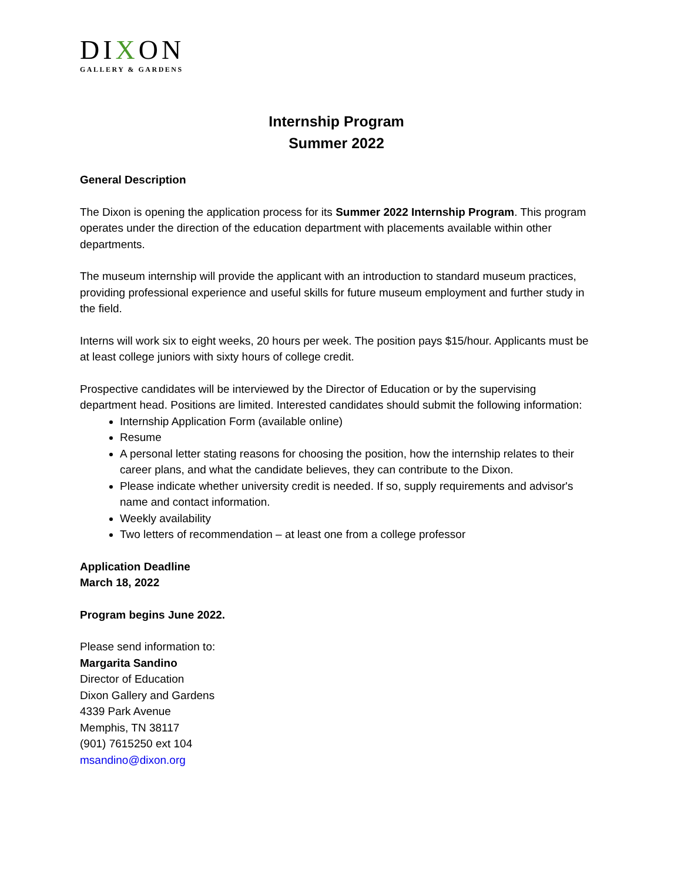DIXON
GALLERY & GARDENS
Internship Program
Summer 2022
General Description
The Dixon is opening the application process for its Summer 2022 Internship Program. This program operates under the direction of the education department with placements available within other departments.
The museum internship will provide the applicant with an introduction to standard museum practices, providing professional experience and useful skills for future museum employment and further study in the field.
Interns will work six to eight weeks, 20 hours per week. The position pays $15/hour. Applicants must be at least college juniors with sixty hours of college credit.
Prospective candidates will be interviewed by the Director of Education or by the supervising department head. Positions are limited. Interested candidates should submit the following information:
Internship Application Form (available online)
Resume
A personal letter stating reasons for choosing the position, how the internship relates to their career plans, and what the candidate believes, they can contribute to the Dixon.
Please indicate whether university credit is needed. If so, supply requirements and advisor's name and contact information.
Weekly availability
Two letters of recommendation – at least one from a college professor
Application Deadline
March 18, 2022
Program begins June 2022.
Please send information to:
Margarita Sandino
Director of Education
Dixon Gallery and Gardens
4339 Park Avenue
Memphis, TN 38117
(901) 7615250 ext 104
msandino@dixon.org